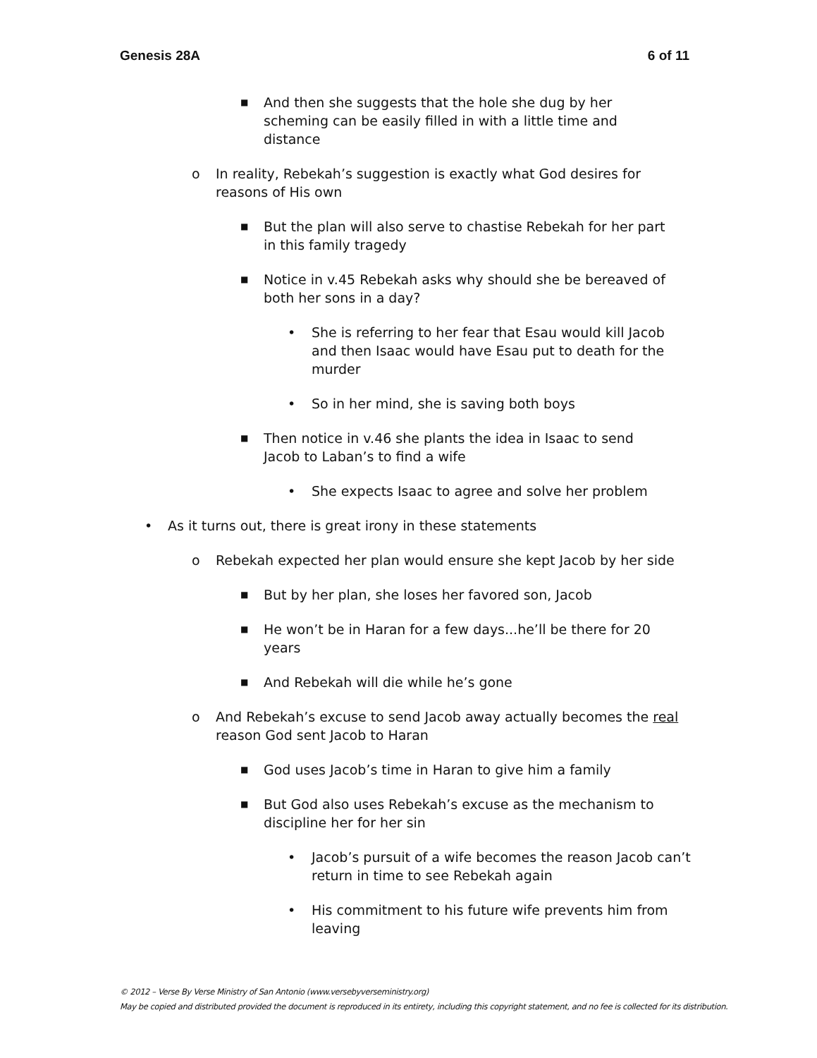Genesis 28A 6 of 11
■ And then she suggests that the hole she dug by her scheming can be easily filled in with a little time and distance
o In reality, Rebekah’s suggestion is exactly what God desires for reasons of His own
■ But the plan will also serve to chastise Rebekah for her part in this family tragedy
■ Notice in v.45 Rebekah asks why should she be bereaved of both her sons in a day?
• She is referring to her fear that Esau would kill Jacob and then Isaac would have Esau put to death for the murder
• So in her mind, she is saving both boys
■ Then notice in v.46 she plants the idea in Isaac to send Jacob to Laban’s to find a wife
• She expects Isaac to agree and solve her problem
• As it turns out, there is great irony in these statements
o Rebekah expected her plan would ensure she kept Jacob by her side
■ But by her plan, she loses her favored son, Jacob
■ He won’t be in Haran for a few days...he’ll be there for 20 years
■ And Rebekah will die while he’s gone
o And Rebekah’s excuse to send Jacob away actually becomes the real reason God sent Jacob to Haran
■ God uses Jacob’s time in Haran to give him a family
■ But God also uses Rebekah’s excuse as the mechanism to discipline her for her sin
• Jacob’s pursuit of a wife becomes the reason Jacob can’t return in time to see Rebekah again
• His commitment to his future wife prevents him from leaving
© 2012 – Verse By Verse Ministry of San Antonio (www.versebyverseministry.org)
May be copied and distributed provided the document is reproduced in its entirety, including this copyright statement, and no fee is collected for its distribution.